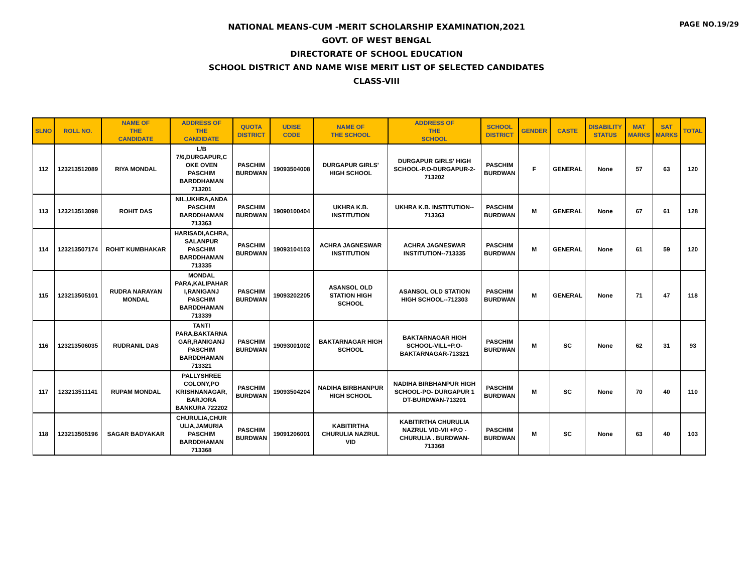PAGE NO.19/29
NATIONAL MEANS-CUM -MERIT SCHOLARSHIP EXAMINATION,2021
GOVT. OF WEST BENGAL
DIRECTORATE OF SCHOOL EDUCATION
SCHOOL DISTRICT AND NAME WISE MERIT LIST OF SELECTED CANDIDATES
CLASS-VIII
| SLNO | ROLL NO. | NAME OF THE CANDIDATE | ADDRESS OF THE CANDIDATE | QUOTA DISTRICT | UDISE CODE | NAME OF THE SCHOOL | ADDRESS OF THE SCHOOL | SCHOOL DISTRICT | GENDER | CASTE | DISABILITY STATUS | MAT MARKS | SAT MARKS | TOTAL |
| --- | --- | --- | --- | --- | --- | --- | --- | --- | --- | --- | --- | --- | --- | --- |
| 112 | 123213512089 | RIYA MONDAL | L/B 7/6,DURGAPUR,C OKE OVEN PASCHIM BARDDHAMAN 713201 | PASCHIM BURDWAN | 19093504008 | DURGAPUR GIRLS' HIGH SCHOOL | DURGAPUR GIRLS' HIGH SCHOOL-P.O-DURGAPUR-2- 713202 | PASCHIM BURDWAN | F | GENERAL | None | 57 | 63 | 120 |
| 113 | 123213513098 | ROHIT DAS | NIL,UKHRA,ANDA PASCHIM BARDDHAMAN 713363 | PASCHIM BURDWAN | 19090100404 | UKHRA K.B. INSTITUTION | UKHRA K.B. INSTITUTION-- 713363 | PASCHIM BURDWAN | M | GENERAL | None | 67 | 61 | 128 |
| 114 | 123213507174 | ROHIT KUMBHAKAR | HARISADI,ACHRA, SALANPUR PASCHIM BARDDHAMAN 713335 | PASCHIM BURDWAN | 19093104103 | ACHRA JAGNESWAR INSTITUTION | ACHRA JAGNESWAR INSTITUTION--713335 | PASCHIM BURDWAN | M | GENERAL | None | 61 | 59 | 120 |
| 115 | 123213505101 | RUDRA NARAYAN MONDAL | MONDAL PARA,KALIPAHAR I,RANIGANJ PASCHIM BARDDHAMAN 713339 | PASCHIM BURDWAN | 19093202205 | ASANSOL OLD STATION HIGH SCHOOL | ASANSOL OLD STATION HIGH SCHOOL--712303 | PASCHIM BURDWAN | M | GENERAL | None | 71 | 47 | 118 |
| 116 | 123213506035 | RUDRANIL DAS | TANTI PARA,BAKTARNA GAR,RANIGANJ PASCHIM BARDDHAMAN 713321 | PASCHIM BURDWAN | 19093001002 | BAKTARNAGAR HIGH SCHOOL | BAKTARNAGAR HIGH SCHOOL-VILL+P.O- BAKTARNAGAR-713321 | PASCHIM BURDWAN | M | SC | None | 62 | 31 | 93 |
| 117 | 123213511141 | RUPAM MONDAL | PALLYSHREE COLONY,PO KRISHNANAGAR, BARJORA BANKURA 722202 | PASCHIM BURDWAN | 19093504204 | NADIHA BIRBHANPUR HIGH SCHOOL | NADIHA BIRBHANPUR HIGH SCHOOL-PO- DURGAPUR 1 DT-BURDWAN-713201 | PASCHIM BURDWAN | M | SC | None | 70 | 40 | 110 |
| 118 | 123213505196 | SAGAR BADYAKAR | CHURULIA,CHUR ULIA,JAMURIA PASCHIM BARDDHAMAN 713368 | PASCHIM BURDWAN | 19091206001 | KABITIRTHA CHURULIA NAZRUL VID | KABITIRTHA CHURULIA NAZRUL VID-VII +P.O - CHURULIA . BURDWAN- 713368 | PASCHIM BURDWAN | M | SC | None | 63 | 40 | 103 |